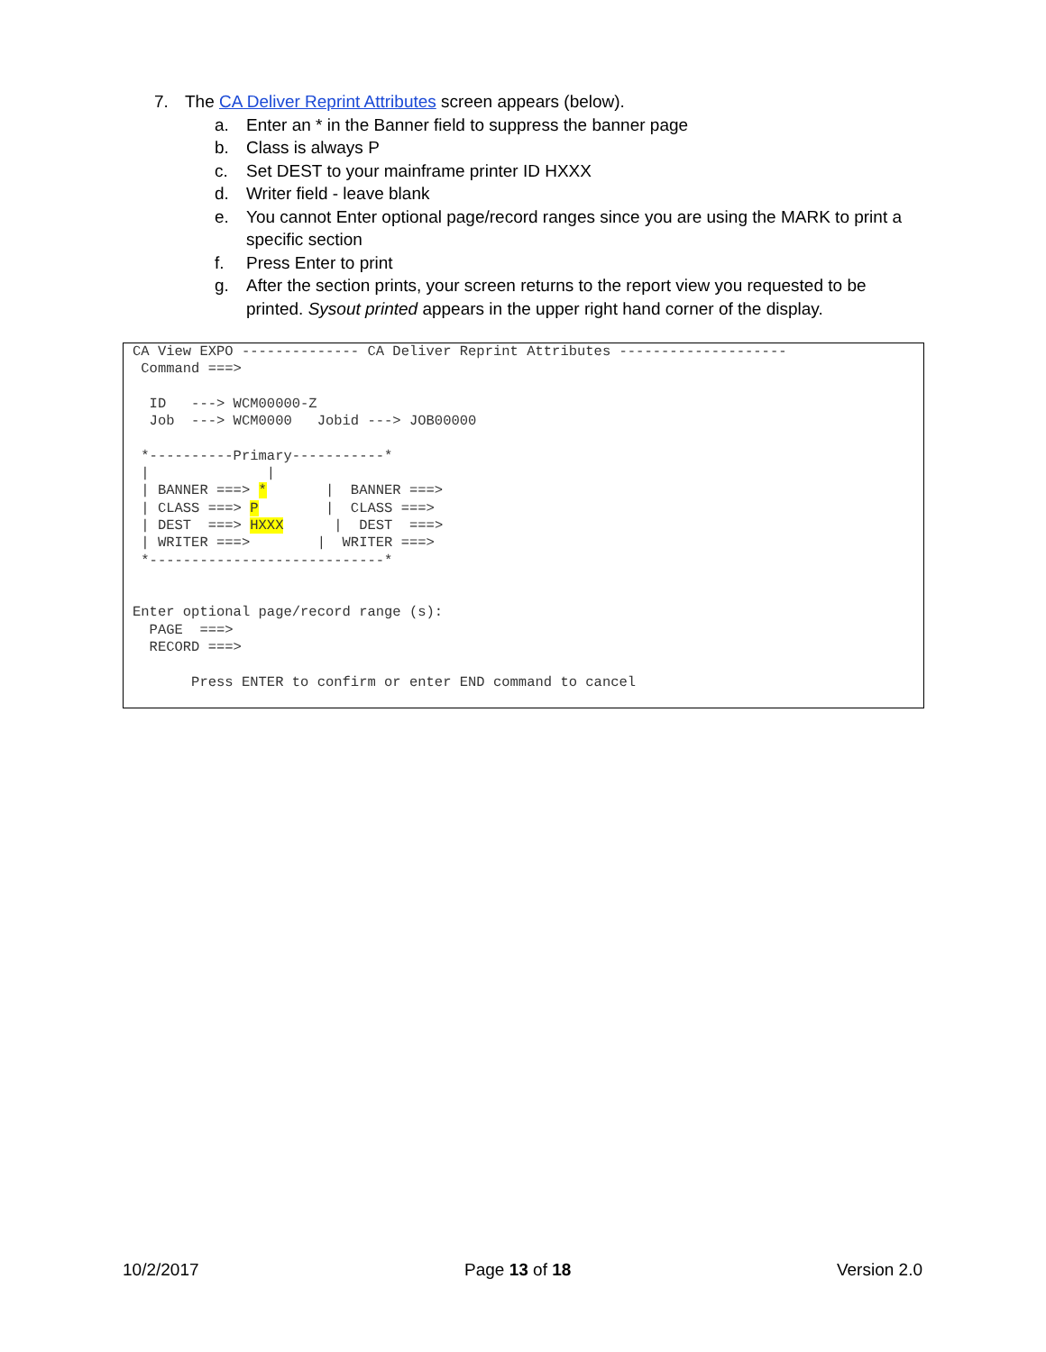7. The CA Deliver Reprint Attributes screen appears (below).
a. Enter an * in the Banner field to suppress the banner page
b. Class is always P
c. Set DEST to your mainframe printer ID HXXX
d. Writer field - leave blank
e. You cannot Enter optional page/record ranges since you are using the MARK to print a specific section
f. Press Enter to print
g. After the section prints, your screen returns to the report view you requested to be printed. Sysout printed appears in the upper right hand corner of the display.
CA View EXPO -------------- CA Deliver Reprint Attributes --------------------
 Command ===>

  ID   ---> WCM00000-Z
  Job  ---> WCM0000   Jobid ---> JOB00000

 *----------Primary-----------*
 |              |
 | BANNER ===> *       |  BANNER ===>
 | CLASS ===> P        |  CLASS ===>
 | DEST  ===> HXXX      |  DEST  ===>
 | WRITER ===>        |  WRITER ===>
 *----------------------------*


Enter optional page/record range (s):
  PAGE  ===>
  RECORD ===>

       Press ENTER to confirm or enter END command to cancel
10/2/2017 Page 13 of 18 Version 2.0